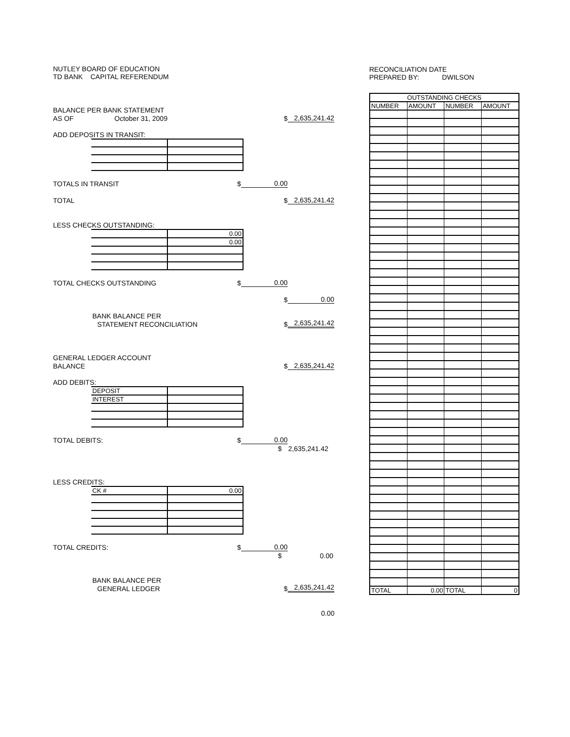NUTLEY BOARD OF EDUCATION
TD BANK CAPITAL REFERENDUM
BALANCE PER BANK STATEMENT
AS OF October 31, 2009 $ 2,635,241.42
ADD DEPOSITS IN TRANSIT:
TOTALS IN TRANSIT $ 0.00
TOTAL $ 2,635,241.42
LESS CHECKS OUTSTANDING:
| | 0.00 |
| | 0.00 |
TOTAL CHECKS OUTSTANDING $ 0.00
$ 0.00
BANK BALANCE PER
STATEMENT RECONCILIATION $ 2,635,241.42
GENERAL LEDGER ACCOUNT
BALANCE $ 2,635,241.42
ADD DEBITS:
| DEPOSIT | |
| INTEREST | |
TOTAL DEBITS: $ 0.00
$ 2,635,241.42
LESS CREDITS:
| CK # | 0.00 |
TOTAL CREDITS: $ 0.00
$ 0.00
BANK BALANCE PER
GENERAL LEDGER $ 2,635,241.42
0.00
RECONCILIATION DATE
PREPARED BY: DWILSON
| OUTSTANDING CHECKS | | | |
| --- | --- | --- | --- |
| NUMBER | AMOUNT | NUMBER | AMOUNT |
| TOTAL | 0.00 | TOTAL | 0 |